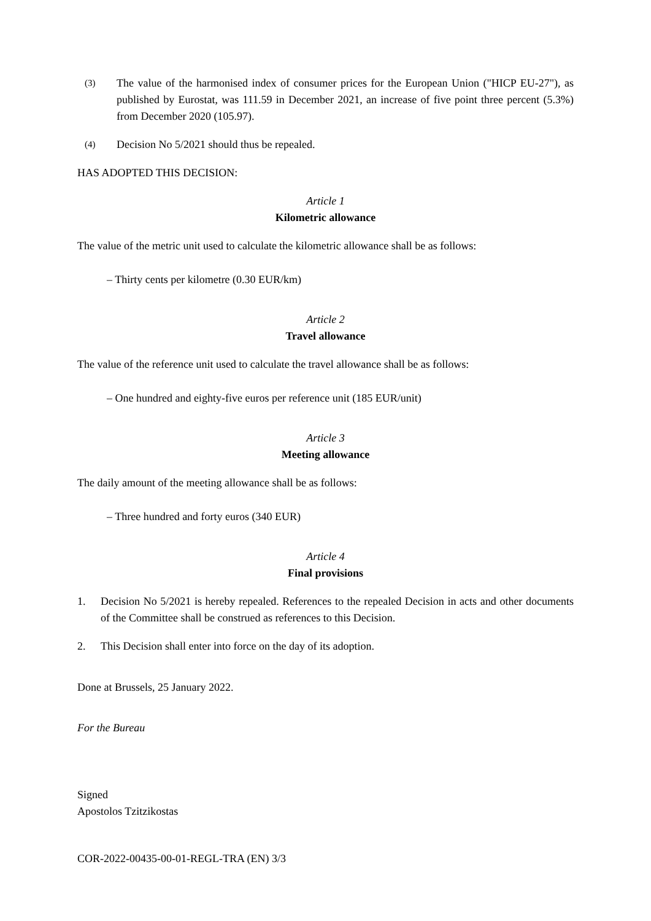(3)
The value of the harmonised index of consumer prices for the European Union ("HICP EU-27"), as published by Eurostat, was 111.59 in December 2021, an increase of five point three percent (5.3%) from December 2020 (105.97).
(4)
Decision No 5/2021 should thus be repealed.
HAS ADOPTED THIS DECISION:
Article 1
Kilometric allowance
The value of the metric unit used to calculate the kilometric allowance shall be as follows:
– Thirty cents per kilometre (0.30 EUR/km)
Article 2
Travel allowance
The value of the reference unit used to calculate the travel allowance shall be as follows:
– One hundred and eighty-five euros per reference unit (185 EUR/unit)
Article 3
Meeting allowance
The daily amount of the meeting allowance shall be as follows:
– Three hundred and forty euros (340 EUR)
Article 4
Final provisions
1. Decision No 5/2021 is hereby repealed. References to the repealed Decision in acts and other documents of the Committee shall be construed as references to this Decision.
2. This Decision shall enter into force on the day of its adoption.
Done at Brussels, 25 January 2022.
For the Bureau
Signed
Apostolos Tzitzikostas
COR-2022-00435-00-01-REGL-TRA (EN) 3/3